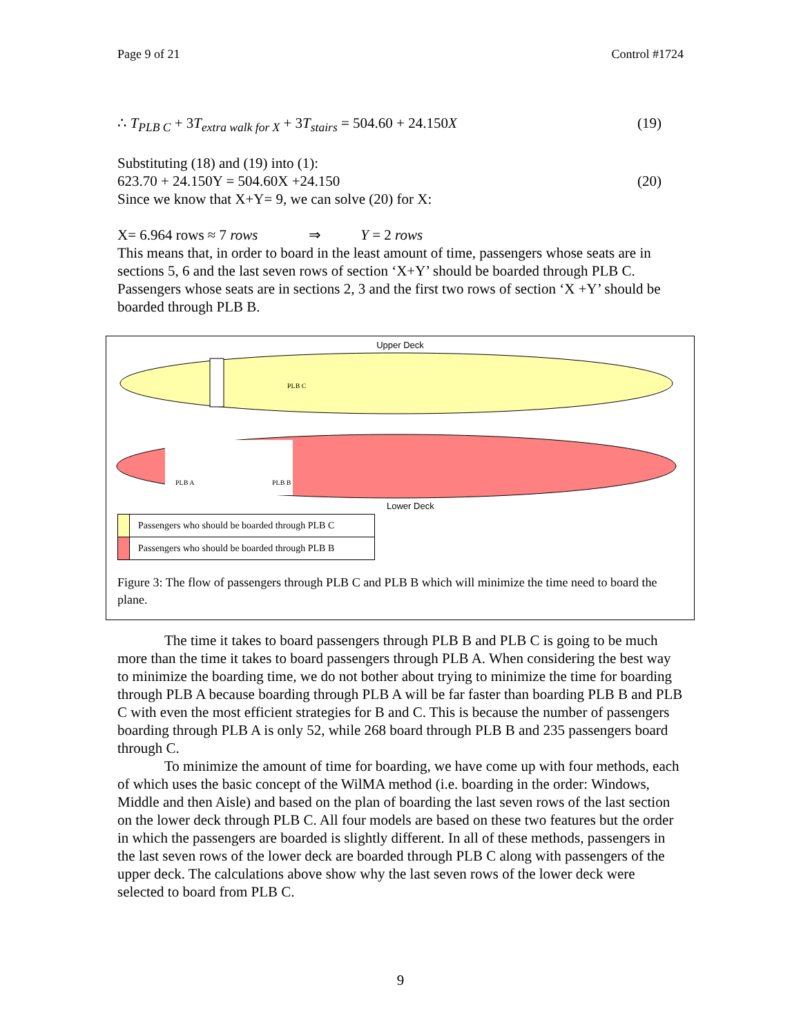Page 9 of 21 Control #1724
∴ T<sub>PLB C</sub> + 3T<sub>extra walk for X</sub> + 3T<sub>stairs</sub> = 504.60 + 24.150X (19)
Substituting (18) and (19) into (1):
623.70 + 24.150Y = 504.60X +24.150 (20)
Since we know that X+Y= 9, we can solve (20) for X:
X= 6.964 rows ≈ 7 rows ⇒ Y = 2 rows
This means that, in order to board in the least amount of time, passengers whose seats are in sections 5, 6 and the last seven rows of section ‘X+Y’ should be boarded through PLB C. Passengers whose seats are in sections 2, 3 and the first two rows of section ‘X +Y’ should be boarded through PLB B.
Upper Deck
PLB C
PLB A
PLB B
Lower Deck
| | Passengers who should be boarded through PLB C |
| | Passengers who should be boarded through PLB B |
Figure 3: The flow of passengers through PLB C and PLB B which will minimize the time need to board the plane.
The time it takes to board passengers through PLB B and PLB C is going to be much more than the time it takes to board passengers through PLB A. When considering the best way to minimize the boarding time, we do not bother about trying to minimize the time for boarding through PLB A because boarding through PLB A will be far faster than boarding PLB B and PLB C with even the most efficient strategies for B and C. This is because the number of passengers boarding through PLB A is only 52, while 268 board through PLB B and 235 passengers board through C.
To minimize the amount of time for boarding, we have come up with four methods, each of which uses the basic concept of the WilMA method (i.e. boarding in the order: Windows, Middle and then Aisle) and based on the plan of boarding the last seven rows of the last section on the lower deck through PLB C. All four models are based on these two features but the order in which the passengers are boarded is slightly different. In all of these methods, passengers in the last seven rows of the lower deck are boarded through PLB C along with passengers of the upper deck. The calculations above show why the last seven rows of the lower deck were selected to board from PLB C.
9